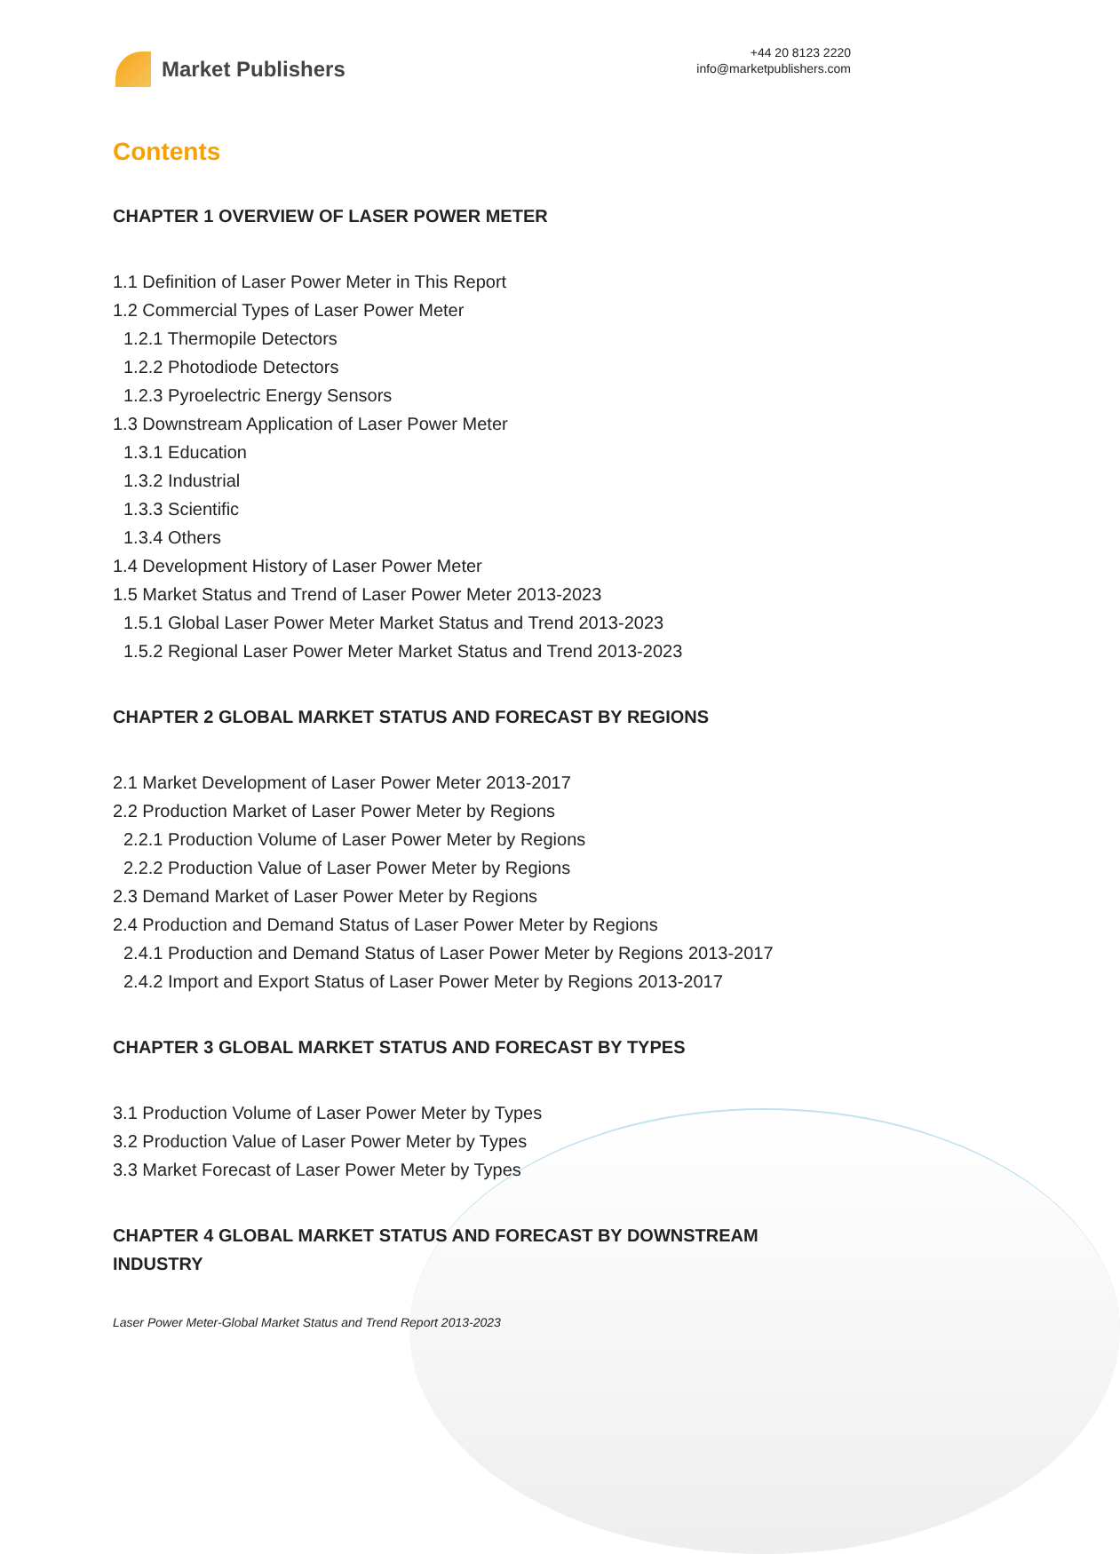Market Publishers
+44 20 8123 2220
info@marketpublishers.com
Contents
CHAPTER 1 OVERVIEW OF LASER POWER METER
1.1 Definition of Laser Power Meter in This Report
1.2 Commercial Types of Laser Power Meter
1.2.1 Thermopile Detectors
1.2.2 Photodiode Detectors
1.2.3 Pyroelectric Energy Sensors
1.3 Downstream Application of Laser Power Meter
1.3.1 Education
1.3.2 Industrial
1.3.3 Scientific
1.3.4 Others
1.4 Development History of Laser Power Meter
1.5 Market Status and Trend of Laser Power Meter 2013-2023
1.5.1 Global Laser Power Meter Market Status and Trend 2013-2023
1.5.2 Regional Laser Power Meter Market Status and Trend 2013-2023
CHAPTER 2 GLOBAL MARKET STATUS AND FORECAST BY REGIONS
2.1 Market Development of Laser Power Meter 2013-2017
2.2 Production Market of Laser Power Meter by Regions
2.2.1 Production Volume of Laser Power Meter by Regions
2.2.2 Production Value of Laser Power Meter by Regions
2.3 Demand Market of Laser Power Meter by Regions
2.4 Production and Demand Status of Laser Power Meter by Regions
2.4.1 Production and Demand Status of Laser Power Meter by Regions 2013-2017
2.4.2 Import and Export Status of Laser Power Meter by Regions 2013-2017
CHAPTER 3 GLOBAL MARKET STATUS AND FORECAST BY TYPES
3.1 Production Volume of Laser Power Meter by Types
3.2 Production Value of Laser Power Meter by Types
3.3 Market Forecast of Laser Power Meter by Types
CHAPTER 4 GLOBAL MARKET STATUS AND FORECAST BY DOWNSTREAM INDUSTRY
Laser Power Meter-Global Market Status and Trend Report 2013-2023